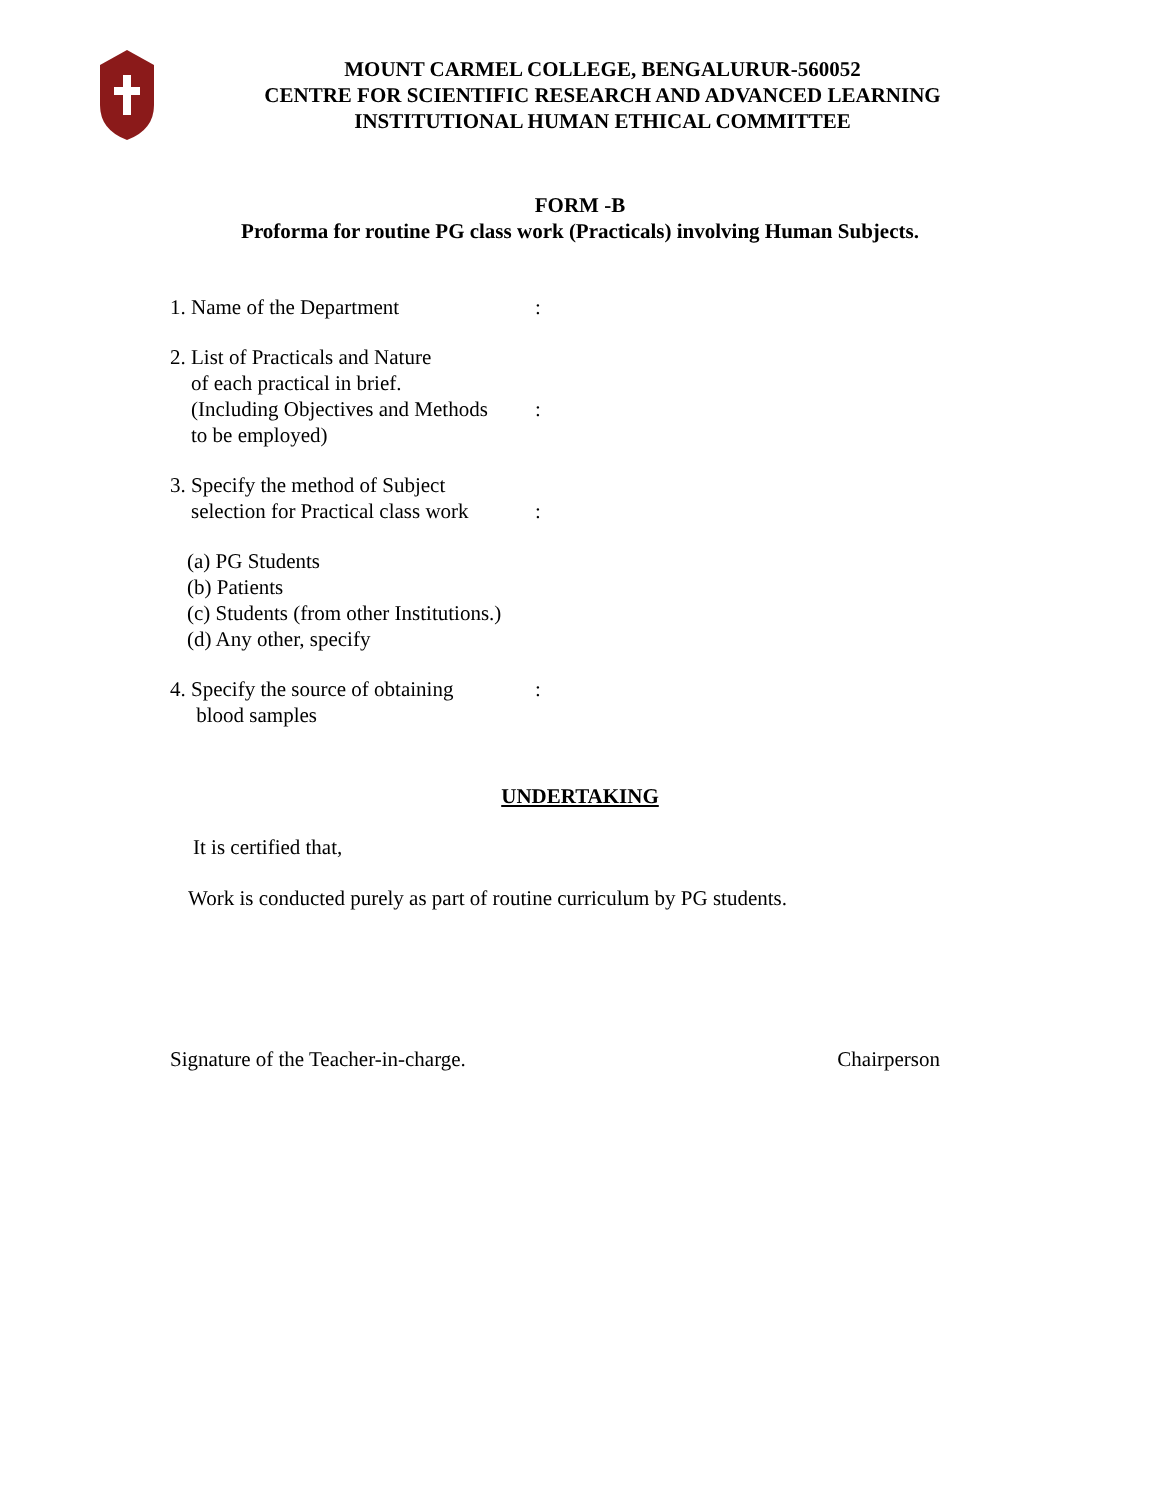MOUNT CARMEL COLLEGE, BENGALURUR-560052
CENTRE FOR SCIENTIFIC RESEARCH AND ADVANCED LEARNING
INSTITUTIONAL HUMAN ETHICAL COMMITTEE
FORM -B
Proforma for routine PG class work (Practicals) involving Human Subjects.
1. Name of the Department :
2. List of Practicals and Nature
of each practical in brief.
(Including Objectives and Methods
to be employed)
:
3. Specify the method of Subject
selection for Practical class work
:
(a) PG Students
(b) Patients
(c) Students (from other Institutions.)
(d) Any other, specify
4. Specify the source of obtaining
blood samples
:
UNDERTAKING
It is certified that,
Work is conducted purely as part of routine curriculum by PG students.
Signature of the Teacher-in-charge. Chairperson